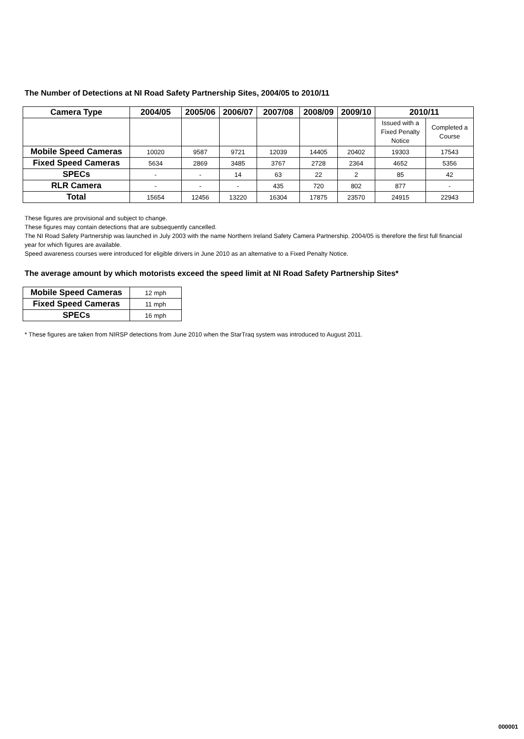The Number of Detections at NI Road Safety Partnership Sites, 2004/05 to 2010/11
| Camera Type | 2004/05 | 2005/06 | 2006/07 | 2007/08 | 2008/09 | 2009/10 | 2010/11 | |
| --- | --- | --- | --- | --- | --- | --- | --- | --- |
| | | | | | | | Issued with a Fixed Penalty Notice | Completed a Course |
| Mobile Speed Cameras | 10020 | 9587 | 9721 | 12039 | 14405 | 20402 | 19303 | 17543 |
| Fixed Speed Cameras | 5634 | 2869 | 3485 | 3767 | 2728 | 2364 | 4652 | 5356 |
| SPECs | - | - | 14 | 63 | 22 | 2 | 85 | 42 |
| RLR Camera | - | - | - | 435 | 720 | 802 | 877 | - |
| Total | 15654 | 12456 | 13220 | 16304 | 17875 | 23570 | 24915 | 22943 |
These figures are provisional and subject to change.
These figures may contain detections that are subsequently cancelled.
The NI Road Safety Partnership was launched in July 2003 with the name Northern Ireland Safety Camera Partnership. 2004/05 is therefore the first full financial year for which figures are available.
Speed awareness courses were introduced for eligible drivers in June 2010 as an alternative to a Fixed Penalty Notice.
The average amount by which motorists exceed the speed limit at NI Road Safety Partnership Sites*
| Mobile Speed Cameras | 12 mph |
| Fixed Speed Cameras | 11 mph |
| SPECs | 16 mph |
* These figures are taken from NIRSP detections from June 2010 when the StarTraq system was introduced to August 2011.
000001